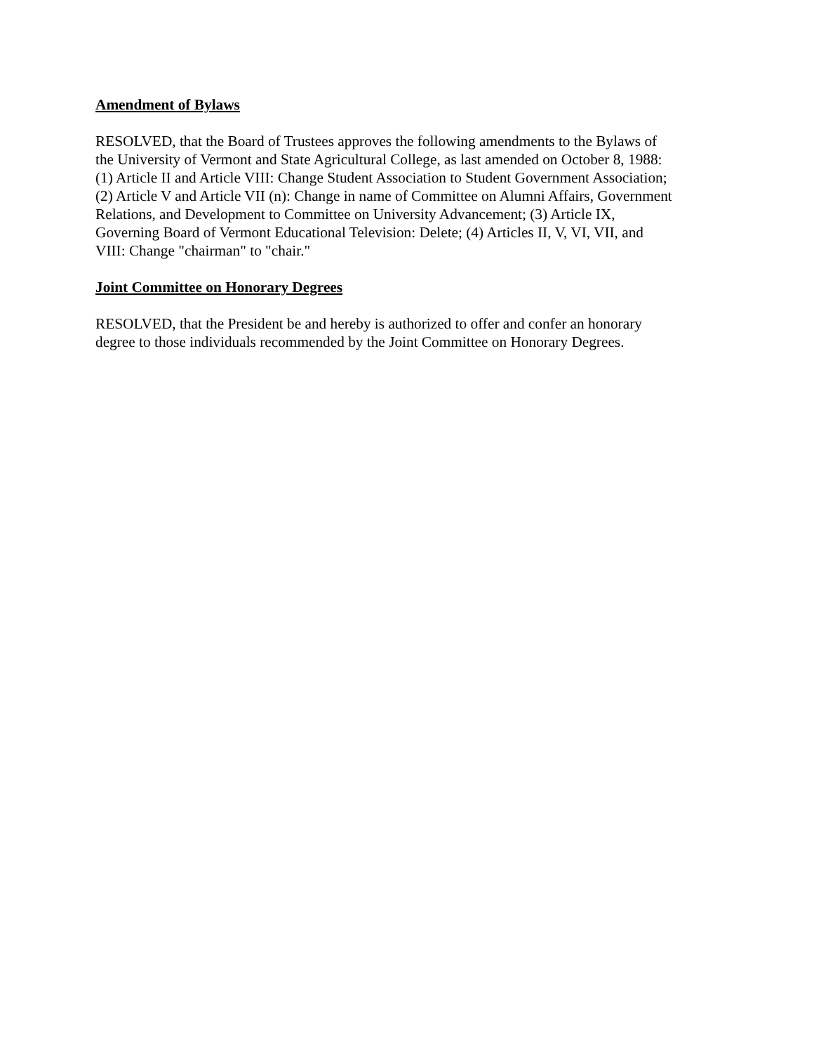Amendment of Bylaws
RESOLVED, that the Board of Trustees approves the following amendments to the Bylaws of
the University of Vermont and State Agricultural College, as last amended on October 8, 1988:
(1) Article II and Article VIII: Change Student Association to Student Government Association;
(2) Article V and Article VII (n): Change in name of Committee on Alumni Affairs, Government
Relations, and Development to Committee on University Advancement; (3) Article IX,
Governing Board of Vermont Educational Television: Delete; (4) Articles II, V, VI, VII, and
VIII: Change "chairman" to "chair."
Joint Committee on Honorary Degrees
RESOLVED, that the President be and hereby is authorized to offer and confer an honorary
degree to those individuals recommended by the Joint Committee on Honorary Degrees.